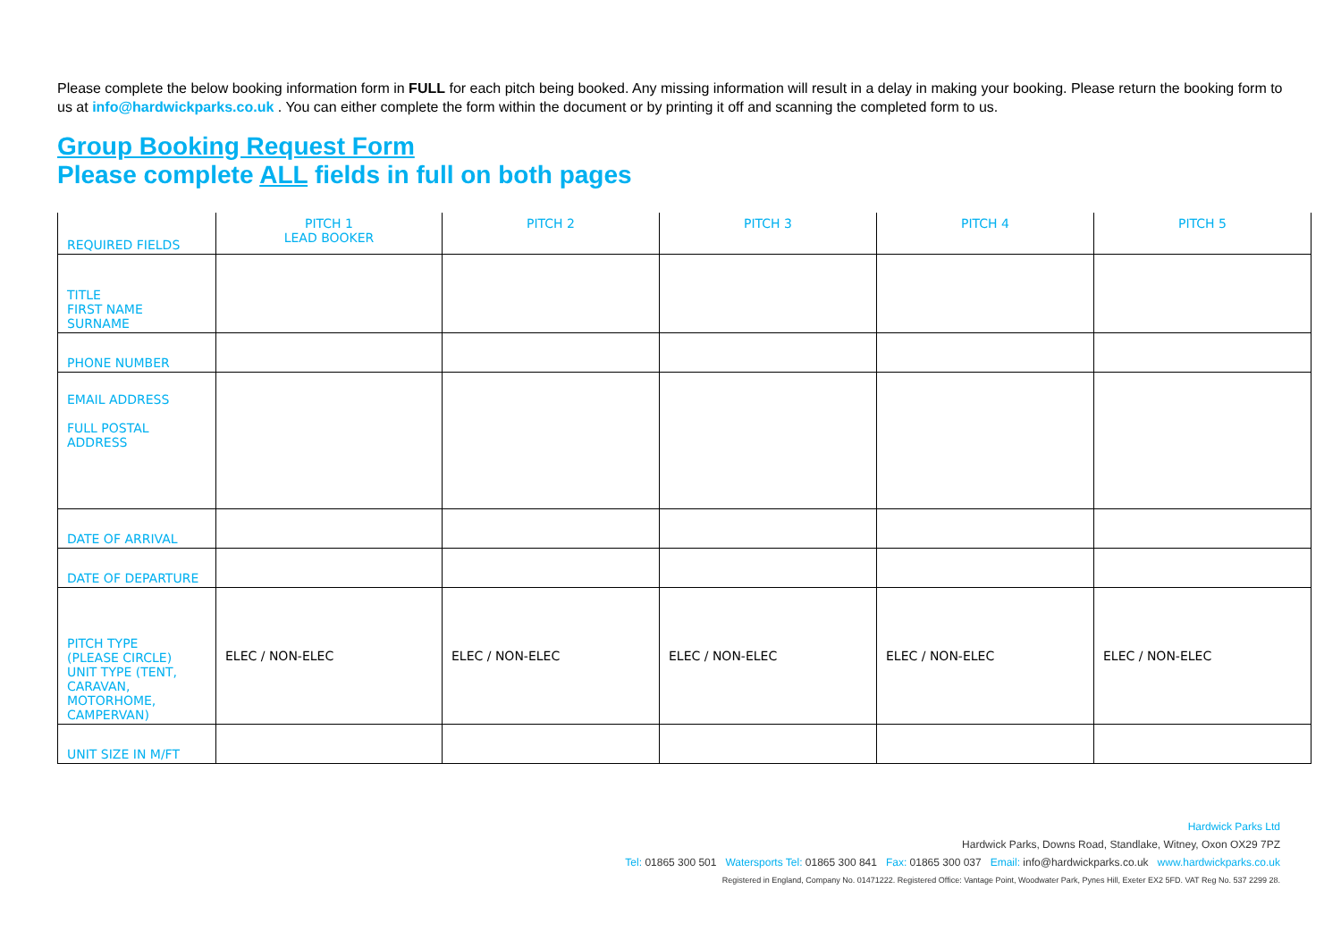Please complete the below booking information form in FULL for each pitch being booked. Any missing information will result in a delay in making your booking. Please return the booking form to us at info@hardwickparks.co.uk . You can either complete the form within the document or by printing it off and scanning the completed form to us.
Group Booking Request Form
Please complete ALL fields in full on both pages
| REQUIRED FIELDS | PITCH 1 LEAD BOOKER | PITCH 2 | PITCH 3 | PITCH 4 | PITCH 5 |
| --- | --- | --- | --- | --- | --- |
| TITLE FIRST NAME SURNAME | | | | | |
| PHONE NUMBER | | | | | |
| EMAIL ADDRESS FULL POSTAL ADDRESS | | | | | |
| DATE OF ARRIVAL | | | | | |
| DATE OF DEPARTURE | | | | | |
| PITCH TYPE (PLEASE CIRCLE) UNIT TYPE (TENT, CARAVAN, MOTORHOME, CAMPERVAN) | ELEC / NON-ELEC | ELEC / NON-ELEC | ELEC / NON-ELEC | ELEC / NON-ELEC | ELEC / NON-ELEC |
| UNIT SIZE IN M/FT | | | | | |
Hardwick Parks Ltd
Hardwick Parks, Downs Road, Standlake, Witney, Oxon OX29 7PZ
Tel: 01865 300 501 Watersports Tel: 01865 300 841 Fax: 01865 300 037 Email: info@hardwickparks.co.uk www.hardwickparks.co.uk
Registered in England, Company No. 01471222. Registered Office: Vantage Point, Woodwater Park, Pynes Hill, Exeter EX2 5FD. VAT Reg No. 537 2299 28.